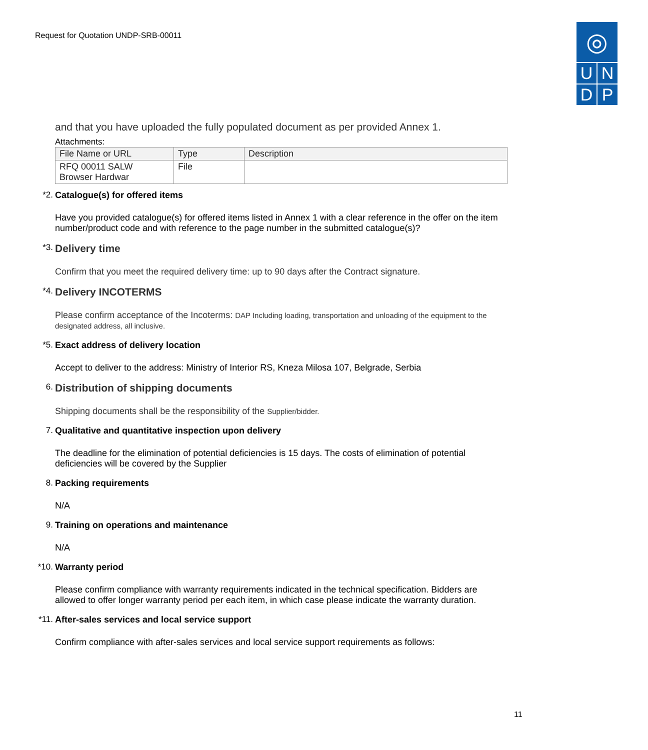Request for Quotation UNDP-SRB-00011
◎
U N
D P
and that you have uploaded the fully populated document as per provided Annex 1.
Attachments:
| File Name or URL | Type | Description |
| --- | --- | --- |
| RFQ 00011 SALW Browser Hardwar | File | |
*2. Catalogue(s) for offered items
Have you provided catalogue(s) for offered items listed in Annex 1 with a clear reference in the offer on the item number/product code and with reference to the page number in the submitted catalogue(s)?
*3. Delivery time
Confirm that you meet the required delivery time: up to 90 days after the Contract signature.
*4. Delivery INCOTERMS
Please confirm acceptance of the Incoterms: DAP Including loading, transportation and unloading of the equipment to the designated address, all inclusive.
*5. Exact address of delivery location
Accept to deliver to the address: Ministry of Interior RS, Kneza Milosa 107, Belgrade, Serbia
6. Distribution of shipping documents
Shipping documents shall be the responsibility of the Supplier/bidder.
7. Qualitative and quantitative inspection upon delivery
The deadline for the elimination of potential deficiencies is 15 days. The costs of elimination of potential deficiencies will be covered by the Supplier
8. Packing requirements
N/A
9. Training on operations and maintenance
N/A
*10. Warranty period
Please confirm compliance with warranty requirements indicated in the technical specification. Bidders are allowed to offer longer warranty period per each item, in which case please indicate the warranty duration.
*11. After-sales services and local service support
Confirm compliance with after-sales services and local service support requirements as follows:
11